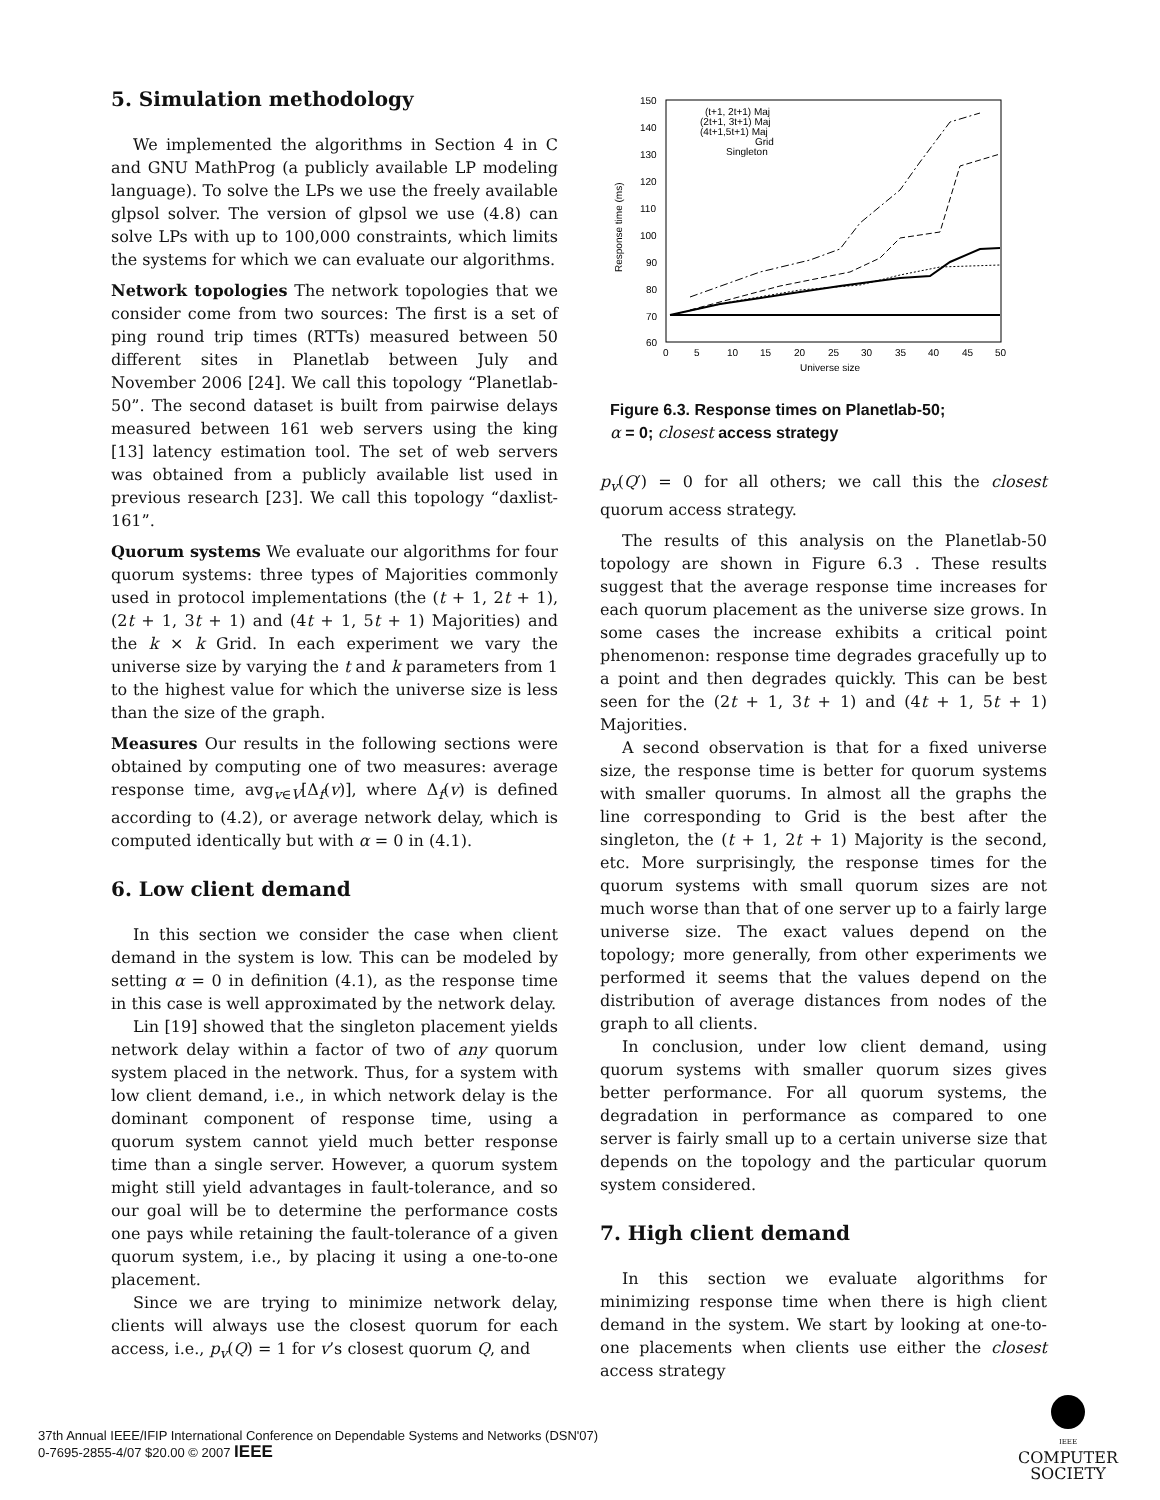5. Simulation methodology
We implemented the algorithms in Section 4 in C and GNU MathProg (a publicly available LP modeling language). To solve the LPs we use the freely available glpsol solver. The version of glpsol we use (4.8) can solve LPs with up to 100,000 constraints, which limits the systems for which we can evaluate our algorithms.
Network topologies The network topologies that we consider come from two sources: The first is a set of ping round trip times (RTTs) measured between 50 different sites in Planetlab between July and November 2006 [24]. We call this topology “Planetlab-50”. The second dataset is built from pairwise delays measured between 161 web servers using the king [13] latency estimation tool. The set of web servers was obtained from a publicly available list used in previous research [23]. We call this topology “daxlist-161”.
Quorum systems We evaluate our algorithms for four quorum systems: three types of Majorities commonly used in protocol implementations (the (t + 1, 2t + 1), (2t + 1, 3t + 1) and (4t + 1, 5t + 1) Majorities) and the k × k Grid. In each experiment we vary the universe size by varying the t and k parameters from 1 to the highest value for which the universe size is less than the size of the graph.
Measures Our results in the following sections were obtained by computing one of two measures: average response time, avg<sub>v∈V</sub>[Δ<sub>f</sub>(v)], where Δ<sub>f</sub>(v) is defined according to (4.2), or average network delay, which is computed identically but with α = 0 in (4.1).
6. Low client demand
In this section we consider the case when client demand in the system is low. This can be modeled by setting α = 0 in definition (4.1), as the response time in this case is well approximated by the network delay.
Lin [19] showed that the singleton placement yields network delay within a factor of two of any quorum system placed in the network. Thus, for a system with low client demand, i.e., in which network delay is the dominant component of response time, using a quorum system cannot yield much better response time than a single server. However, a quorum system might still yield advantages in fault-tolerance, and so our goal will be to determine the performance costs one pays while retaining the fault-tolerance of a given quorum system, i.e., by placing it using a one-to-one placement.
Since we are trying to minimize network delay, clients will always use the closest quorum for each access, i.e., p<sub>v</sub>(Q) = 1 for v’s closest quorum Q, and
150
140
130
120
110
100
90
80
70
60
0
5
10
15
20
25
30
35
40
45
50
Universe size
Response time (ms)
(t+1, 2t+1) Maj
(2t+1, 3t+1) Maj
(4t+1,5t+1) Maj
Grid
Singleton
Figure 6.3. Response times on Planetlab-50;
α = 0; closest access strategy
p<sub>v</sub>(Q′) = 0 for all others; we call this the closest quorum access strategy.
The results of this analysis on the Planetlab-50 topology are shown in Figure 6.3 . These results suggest that the average response time increases for each quorum placement as the universe size grows. In some cases the increase exhibits a critical point phenomenon: response time degrades gracefully up to a point and then degrades quickly. This can be best seen for the (2t + 1, 3t + 1) and (4t + 1, 5t + 1) Majorities.
A second observation is that for a fixed universe size, the response time is better for quorum systems with smaller quorums. In almost all the graphs the line corresponding to Grid is the best after the singleton, the (t + 1, 2t + 1) Majority is the second, etc. More surprisingly, the response times for the quorum systems with small quorum sizes are not much worse than that of one server up to a fairly large universe size. The exact values depend on the topology; more generally, from other experiments we performed it seems that the values depend on the distribution of average distances from nodes of the graph to all clients.
In conclusion, under low client demand, using quorum systems with smaller quorum sizes gives better performance. For all quorum systems, the degradation in performance as compared to one server is fairly small up to a certain universe size that depends on the topology and the particular quorum system considered.
7. High client demand
In this section we evaluate algorithms for minimizing response time when there is high client demand in the system. We start by looking at one-to-one placements when clients use either the closest access strategy
37th Annual IEEE/IFIP International Conference on Dependable Systems and Networks (DSN'07)
0-7695-2855-4/07 $20.00 © 2007 IEEE
IEEE
COMPUTER
SOCIETY